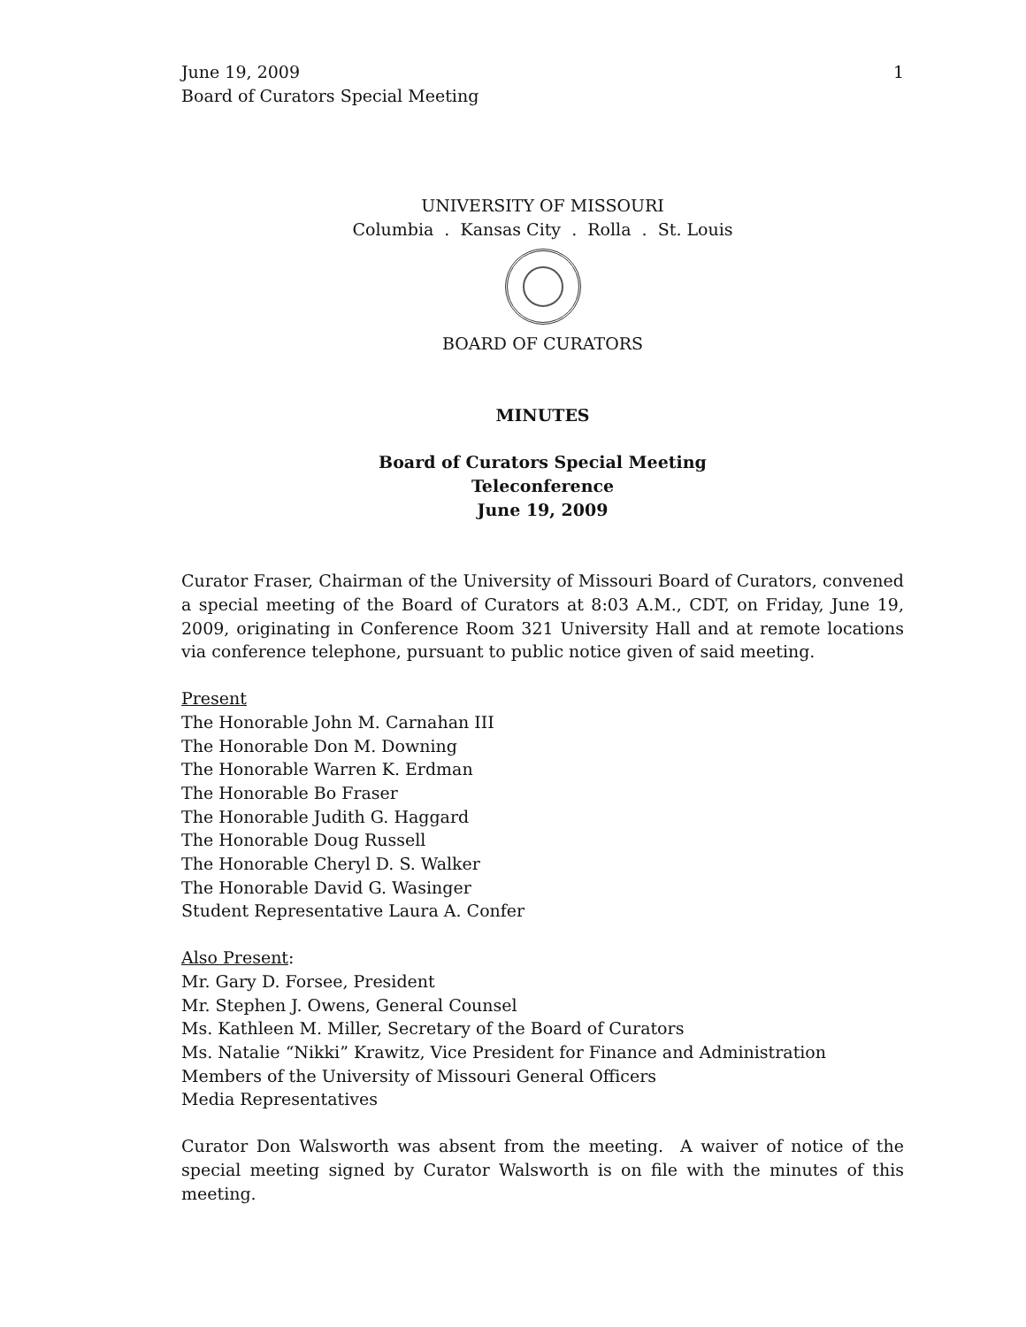June 19, 2009
Board of Curators Special Meeting
1
UNIVERSITY OF MISSOURI
Columbia . Kansas City . Rolla . St. Louis
BOARD OF CURATORS
MINUTES
Board of Curators Special Meeting
Teleconference
June 19, 2009
Curator Fraser, Chairman of the University of Missouri Board of Curators, convened a special meeting of the Board of Curators at 8:03 A.M., CDT, on Friday, June 19, 2009, originating in Conference Room 321 University Hall and at remote locations via conference telephone, pursuant to public notice given of said meeting.
Present
The Honorable John M. Carnahan III
The Honorable Don M. Downing
The Honorable Warren K. Erdman
The Honorable Bo Fraser
The Honorable Judith G. Haggard
The Honorable Doug Russell
The Honorable Cheryl D. S. Walker
The Honorable David G. Wasinger
Student Representative Laura A. Confer
Also Present:
Mr. Gary D. Forsee, President
Mr. Stephen J. Owens, General Counsel
Ms. Kathleen M. Miller, Secretary of the Board of Curators
Ms. Natalie “Nikki” Krawitz, Vice President for Finance and Administration
Members of the University of Missouri General Officers
Media Representatives
Curator Don Walsworth was absent from the meeting. A waiver of notice of the special meeting signed by Curator Walsworth is on file with the minutes of this meeting.